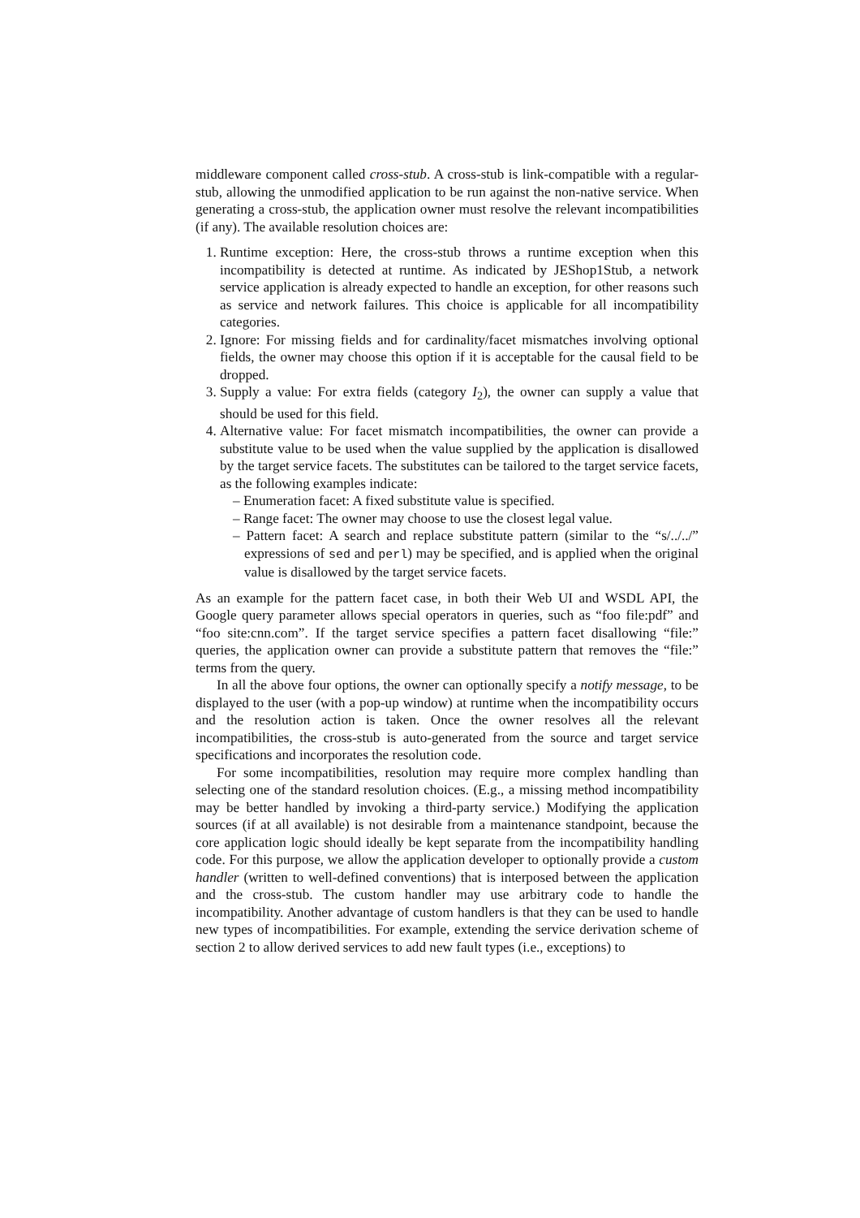middleware component called cross-stub. A cross-stub is link-compatible with a regular-stub, allowing the unmodified application to be run against the non-native service. When generating a cross-stub, the application owner must resolve the relevant incompatibilities (if any). The available resolution choices are:
1. Runtime exception: Here, the cross-stub throws a runtime exception when this incompatibility is detected at runtime. As indicated by JEShop1Stub, a network service application is already expected to handle an exception, for other reasons such as service and network failures. This choice is applicable for all incompatibility categories.
2. Ignore: For missing fields and for cardinality/facet mismatches involving optional fields, the owner may choose this option if it is acceptable for the causal field to be dropped.
3. Supply a value: For extra fields (category I<sub>2</sub>), the owner can supply a value that should be used for this field.
4. Alternative value: For facet mismatch incompatibilities, the owner can provide a substitute value to be used when the value supplied by the application is disallowed by the target service facets. The substitutes can be tailored to the target service facets, as the following examples indicate:
Enumeration facet: A fixed substitute value is specified.
Range facet: The owner may choose to use the closest legal value.
Pattern facet: A search and replace substitute pattern (similar to the “s/../../” expressions of sed and perl) may be specified, and is applied when the original value is disallowed by the target service facets.
As an example for the pattern facet case, in both their Web UI and WSDL API, the Google query parameter allows special operators in queries, such as “foo file:pdf” and “foo site:cnn.com”. If the target service specifies a pattern facet disallowing “file:” queries, the application owner can provide a substitute pattern that removes the “file:” terms from the query.
In all the above four options, the owner can optionally specify a notify message, to be displayed to the user (with a pop-up window) at runtime when the incompatibility occurs and the resolution action is taken. Once the owner resolves all the relevant incompatibilities, the cross-stub is auto-generated from the source and target service specifications and incorporates the resolution code.
For some incompatibilities, resolution may require more complex handling than selecting one of the standard resolution choices. (E.g., a missing method incompatibility may be better handled by invoking a third-party service.) Modifying the application sources (if at all available) is not desirable from a maintenance standpoint, because the core application logic should ideally be kept separate from the incompatibility handling code. For this purpose, we allow the application developer to optionally provide a custom handler (written to well-defined conventions) that is interposed between the application and the cross-stub. The custom handler may use arbitrary code to handle the incompatibility. Another advantage of custom handlers is that they can be used to handle new types of incompatibilities. For example, extending the service derivation scheme of section 2 to allow derived services to add new fault types (i.e., exceptions) to